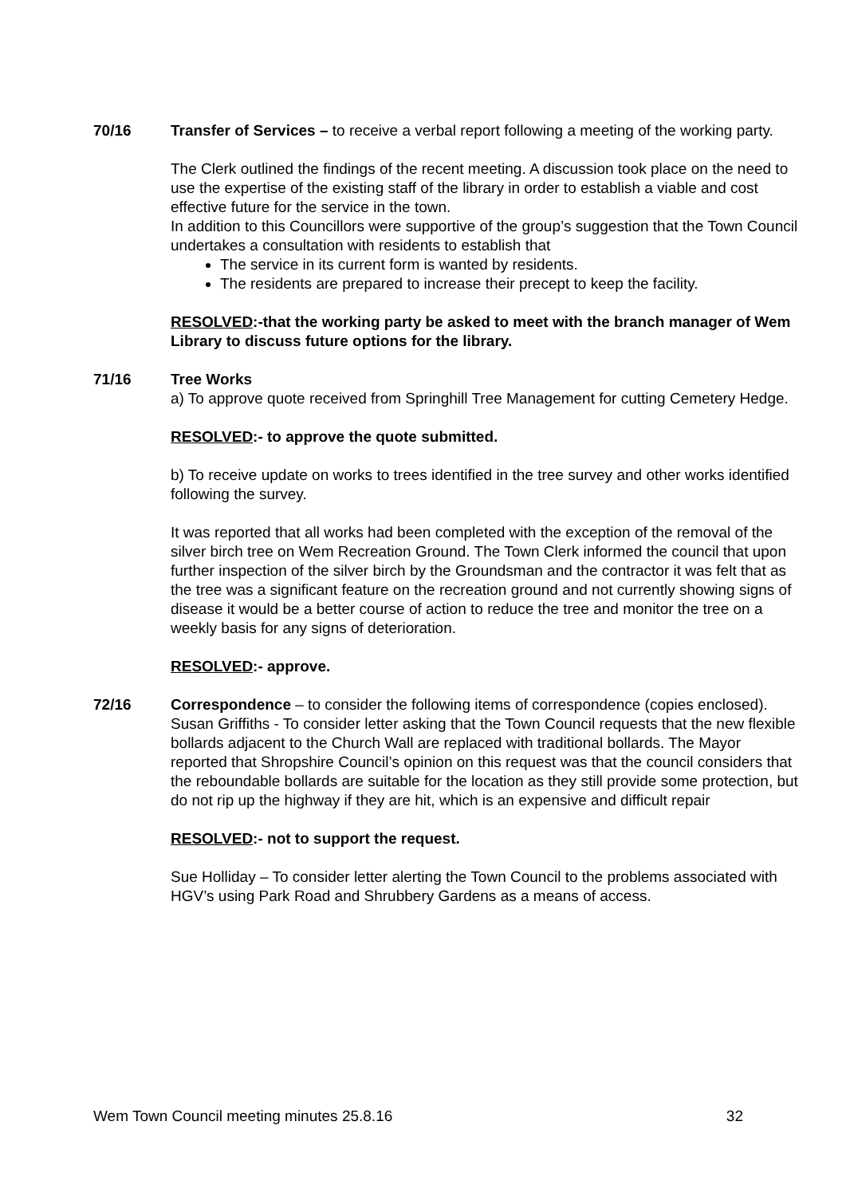70/16 Transfer of Services – to receive a verbal report following a meeting of the working party.
The Clerk outlined the findings of the recent meeting. A discussion took place on the need to use the expertise of the existing staff of the library in order to establish a viable and cost effective future for the service in the town.
In addition to this Councillors were supportive of the group’s suggestion that the Town Council undertakes a consultation with residents to establish that
The service in its current form is wanted by residents.
The residents are prepared to increase their precept to keep the facility.
RESOLVED:-that the working party be asked to meet with the branch manager of Wem Library to discuss future options for the library.
71/16 Tree Works
a) To approve quote received from Springhill Tree Management for cutting Cemetery Hedge.
RESOLVED:- to approve the quote submitted.
b) To receive update on works to trees identified in the tree survey and other works identified following the survey.
It was reported that all works had been completed with the exception of the removal of the silver birch tree on Wem Recreation Ground. The Town Clerk informed the council that upon further inspection of the silver birch by the Groundsman and the contractor it was felt that as the tree was a significant feature on the recreation ground and not currently showing signs of disease it would be a better course of action to reduce the tree and monitor the tree on a weekly basis for any signs of deterioration.
RESOLVED:- approve.
72/16 Correspondence – to consider the following items of correspondence (copies enclosed).
Susan Griffiths - To consider letter asking that the Town Council requests that the new flexible bollards adjacent to the Church Wall are replaced with traditional bollards. The Mayor reported that Shropshire Council’s opinion on this request was that the council considers that the reboundable bollards are suitable for the location as they still provide some protection, but do not rip up the highway if they are hit, which is an expensive and difficult repair
RESOLVED:- not to support the request.
Sue Holliday – To consider letter alerting the Town Council to the problems associated with HGV’s using Park Road and Shrubbery Gardens as a means of access.
Wem Town Council meeting minutes 25.8.16 32